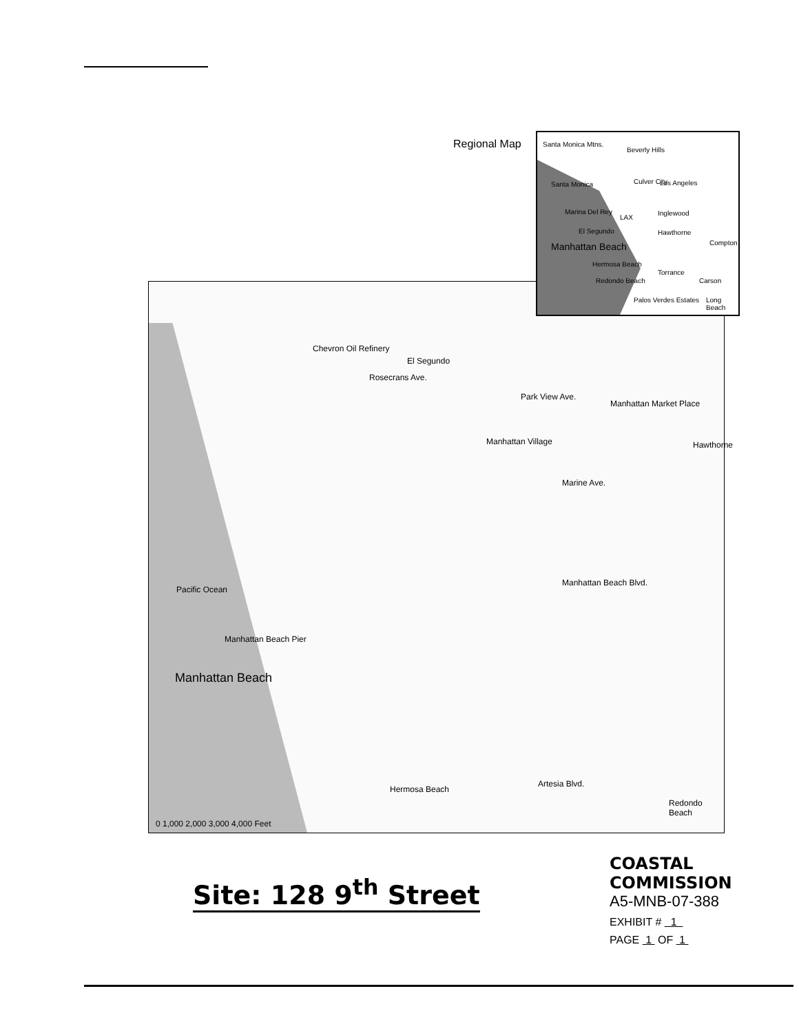Regional Map
Chevron Oil Refinery
El Segundo
Rosecrans Ave.
Park View Ave.
Manhattan Market Place
Manhattan Village
Marine Ave.
Hawthorne
Manhattan Beach Blvd.
Pacific Ocean
Manhattan Beach Pier
Manhattan Beach
Artesia Blvd.
Hermosa Beach
Redondo Beach
0 1,000 2,000 3,000 4,000 Feet
Santa Monica Mtns.
Beverly Hills
Culver City Los Angeles Santa Monica
Marina Del Rey Inglewood
LAX
El Segundo Hawthorne
Manhattan Beach Compton
Hermosa Beach
Torrance
Redondo Beach Carson
Palos Verdes Estates Long Beach
Site: 128 9<sup>th</sup> Street
COASTAL COMMISSION
A5-MNB-07-388
EXHIBIT # 1
PAGE 1 OF 1